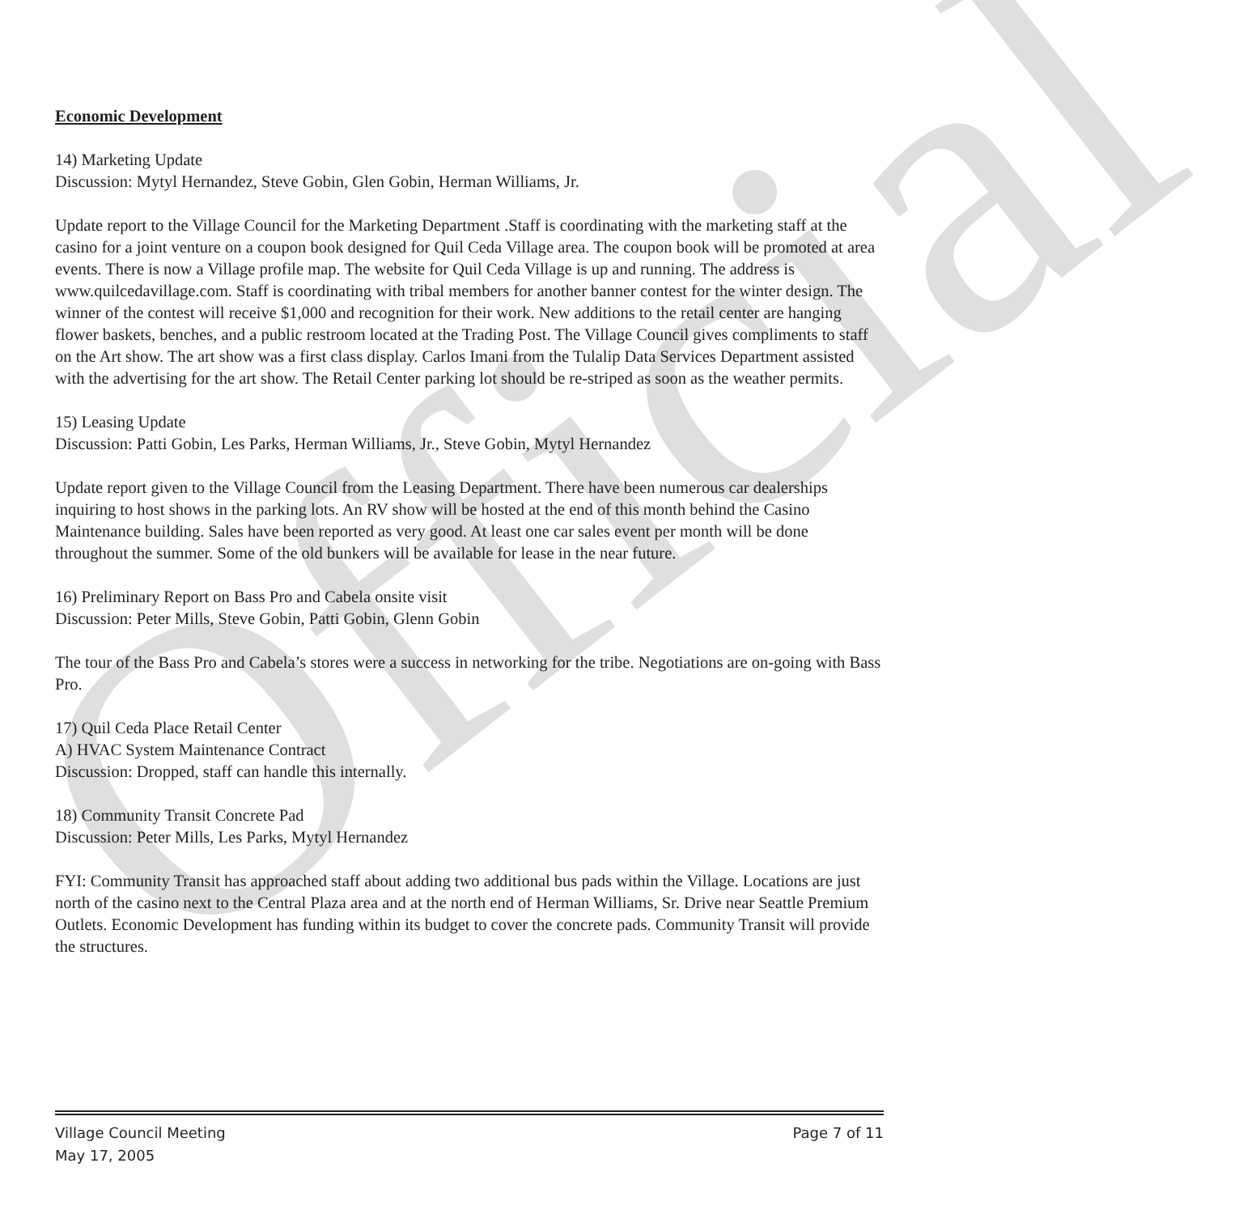Official
Economic Development
14) Marketing Update
Discussion: Mytyl Hernandez, Steve Gobin, Glen Gobin, Herman Williams, Jr.
Update report to the Village Council for the Marketing Department .Staff is coordinating with the marketing staff at the casino for a joint venture on a coupon book designed for Quil Ceda Village area. The coupon book will be promoted at area events. There is now a Village profile map. The website for Quil Ceda Village is up and running. The address is www.quilcedavillage.com. Staff is coordinating with tribal members for another banner contest for the winter design. The winner of the contest will receive $1,000 and recognition for their work. New additions to the retail center are hanging flower baskets, benches, and a public restroom located at the Trading Post. The Village Council gives compliments to staff on the Art show. The art show was a first class display. Carlos Imani from the Tulalip Data Services Department assisted with the advertising for the art show. The Retail Center parking lot should be re-striped as soon as the weather permits.
15) Leasing Update
Discussion: Patti Gobin, Les Parks, Herman Williams, Jr., Steve Gobin, Mytyl Hernandez
Update report given to the Village Council from the Leasing Department. There have been numerous car dealerships inquiring to host shows in the parking lots. An RV show will be hosted at the end of this month behind the Casino Maintenance building. Sales have been reported as very good. At least one car sales event per month will be done throughout the summer. Some of the old bunkers will be available for lease in the near future.
16) Preliminary Report on Bass Pro and Cabela onsite visit
Discussion: Peter Mills, Steve Gobin, Patti Gobin, Glenn Gobin
The tour of the Bass Pro and Cabela’s stores were a success in networking for the tribe. Negotiations are on-going with Bass Pro.
17) Quil Ceda Place Retail Center
A) HVAC System Maintenance Contract
Discussion: Dropped, staff can handle this internally.
18) Community Transit Concrete Pad
Discussion: Peter Mills, Les Parks, Mytyl Hernandez
FYI: Community Transit has approached staff about adding two additional bus pads within the Village. Locations are just north of the casino next to the Central Plaza area and at the north end of Herman Williams, Sr. Drive near Seattle Premium Outlets. Economic Development has funding within its budget to cover the concrete pads. Community Transit will provide the structures.
Village Council Meeting
May 17, 2005
Page 7 of 11